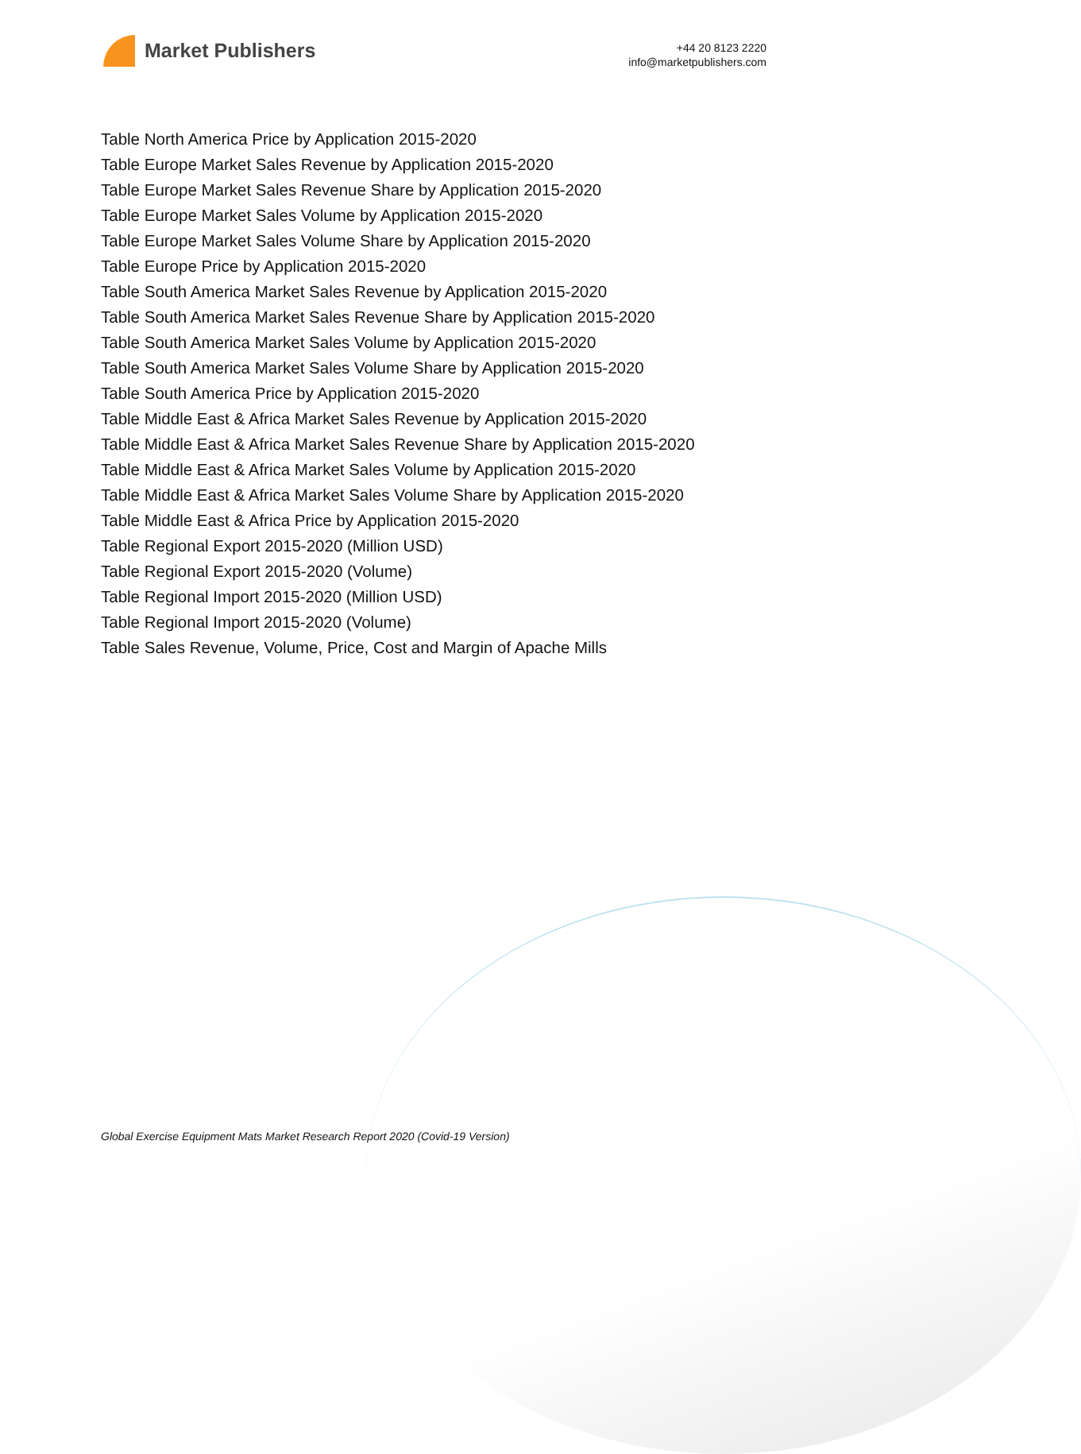Market Publishers
+44 20 8123 2220
info@marketpublishers.com
Table North America Price by Application 2015-2020
Table Europe Market Sales Revenue by Application 2015-2020
Table Europe Market Sales Revenue Share by Application 2015-2020
Table Europe Market Sales Volume by Application 2015-2020
Table Europe Market Sales Volume Share by Application 2015-2020
Table Europe Price by Application 2015-2020
Table South America Market Sales Revenue by Application 2015-2020
Table South America Market Sales Revenue Share by Application 2015-2020
Table South America Market Sales Volume by Application 2015-2020
Table South America Market Sales Volume Share by Application 2015-2020
Table South America Price by Application 2015-2020
Table Middle East & Africa Market Sales Revenue by Application 2015-2020
Table Middle East & Africa Market Sales Revenue Share by Application 2015-2020
Table Middle East & Africa Market Sales Volume by Application 2015-2020
Table Middle East & Africa Market Sales Volume Share by Application 2015-2020
Table Middle East & Africa Price by Application 2015-2020
Table Regional Export 2015-2020 (Million USD)
Table Regional Export 2015-2020 (Volume)
Table Regional Import 2015-2020 (Million USD)
Table Regional Import 2015-2020 (Volume)
Table Sales Revenue, Volume, Price, Cost and Margin of Apache Mills
Global Exercise Equipment Mats Market Research Report 2020 (Covid-19 Version)